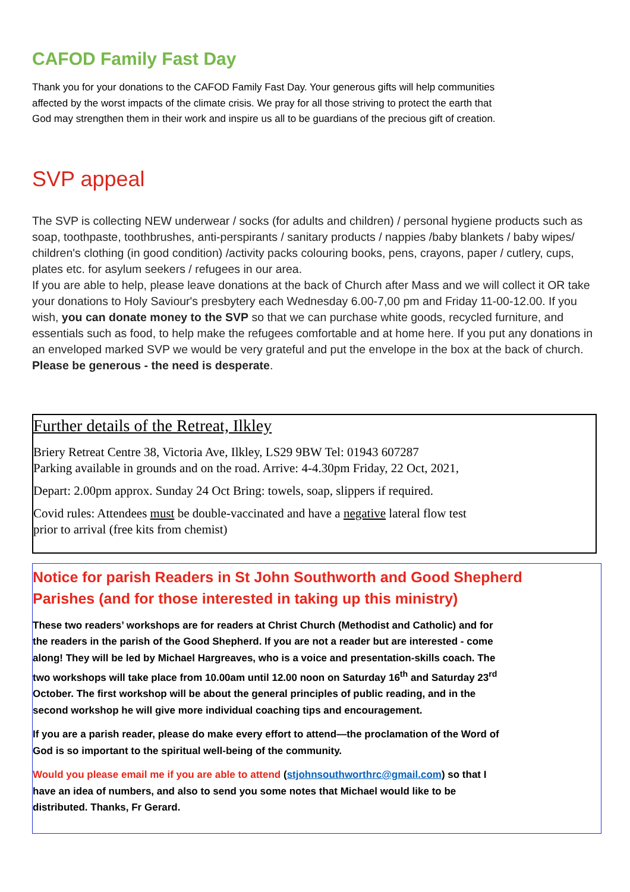CAFOD Family Fast Day
Thank you for your donations to the CAFOD Family Fast Day. Your generous gifts will help communities affected by the worst impacts of the climate crisis. We pray for all those striving to protect the earth that God may strengthen them in their work and inspire us all to be guardians of the precious gift of creation.
SVP appeal
The SVP is collecting NEW underwear / socks (for adults and children) / personal hygiene products such as soap, toothpaste, toothbrushes, anti-perspirants / sanitary products / nappies /baby blankets / baby wipes/ children's clothing (in good condition) /activity packs colouring books, pens, crayons, paper / cutlery, cups, plates etc. for asylum seekers / refugees in our area.
If you are able to help, please leave donations at the back of Church after Mass and we will collect it OR take your donations to Holy Saviour's presbytery each Wednesday 6.00-7,00 pm and Friday 11-00-12.00. If you wish, you can donate money to the SVP so that we can purchase white goods, recycled furniture, and essentials such as food, to help make the refugees comfortable and at home here. If you put any donations in an enveloped marked SVP we would be very grateful and put the envelope in the box at the back of church.
Please be generous - the need is desperate.
Further details of the Retreat, Ilkley
Briery Retreat Centre 38, Victoria Ave, Ilkley, LS29 9BW Tel: 01943 607287
Parking available in grounds and on the road. Arrive: 4-4.30pm Friday, 22 Oct, 2021,
Depart: 2.00pm approx. Sunday 24 Oct Bring: towels, soap, slippers if required.
Covid rules: Attendees must be double-vaccinated and have a negative lateral flow test
prior to arrival (free kits from chemist)
Notice for parish Readers in St John Southworth and Good Shepherd Parishes (and for those interested in taking up this ministry)
These two readers’ workshops are for readers at Christ Church (Methodist and Catholic) and for the readers in the parish of the Good Shepherd. If you are not a reader but are interested - come along! They will be led by Michael Hargreaves, who is a voice and presentation-skills coach. The two workshops will take place from 10.00am until 12.00 noon on Saturday 16<sup>th</sup> and Saturday 23<sup>rd</sup> October. The first workshop will be about the general principles of public reading, and in the second workshop he will give more individual coaching tips and encouragement.
If you are a parish reader, please do make every effort to attend—the proclamation of the Word of God is so important to the spiritual well-being of the community.
Would you please email me if you are able to attend (stjohnsouthworthrc@gmail.com) so that I have an idea of numbers, and also to send you some notes that Michael would like to be distributed. Thanks, Fr Gerard.